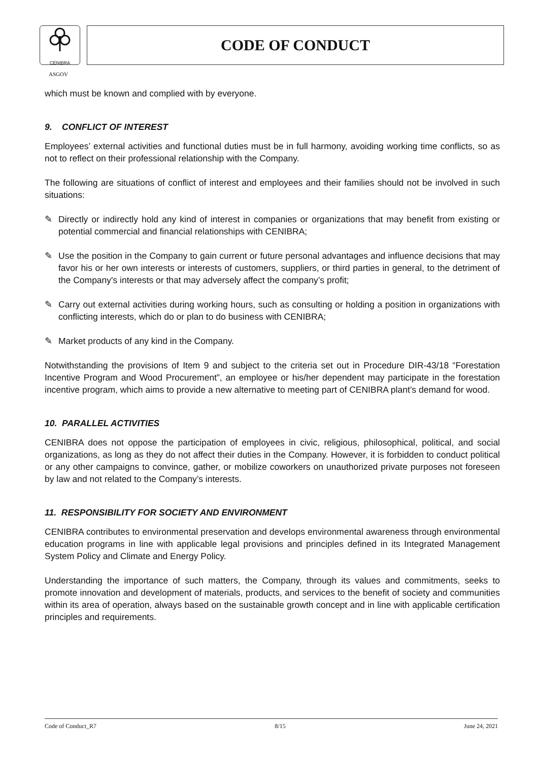CENIBRA
ASGOV
CODE OF CONDUCT
which must be known and complied with by everyone.
9. CONFLICT OF INTEREST
Employees’ external activities and functional duties must be in full harmony, avoiding working time conflicts, so as not to reflect on their professional relationship with the Company.
The following are situations of conflict of interest and employees and their families should not be involved in such situations:
✎ Directly or indirectly hold any kind of interest in companies or organizations that may benefit from existing or potential commercial and financial relationships with CENIBRA;
✎ Use the position in the Company to gain current or future personal advantages and influence decisions that may favor his or her own interests or interests of customers, suppliers, or third parties in general, to the detriment of the Company's interests or that may adversely affect the company’s profit;
✎ Carry out external activities during working hours, such as consulting or holding a position in organizations with conflicting interests, which do or plan to do business with CENIBRA;
✎ Market products of any kind in the Company.
Notwithstanding the provisions of Item 9 and subject to the criteria set out in Procedure DIR-43/18 “Forestation Incentive Program and Wood Procurement”, an employee or his/her dependent may participate in the forestation incentive program, which aims to provide a new alternative to meeting part of CENIBRA plant’s demand for wood.
10. PARALLEL ACTIVITIES
CENIBRA does not oppose the participation of employees in civic, religious, philosophical, political, and social organizations, as long as they do not affect their duties in the Company. However, it is forbidden to conduct political or any other campaigns to convince, gather, or mobilize coworkers on unauthorized private purposes not foreseen by law and not related to the Company’s interests.
11. RESPONSIBILITY FOR SOCIETY AND ENVIRONMENT
CENIBRA contributes to environmental preservation and develops environmental awareness through environmental education programs in line with applicable legal provisions and principles defined in its Integrated Management System Policy and Climate and Energy Policy.
Understanding the importance of such matters, the Company, through its values and commitments, seeks to promote innovation and development of materials, products, and services to the benefit of society and communities within its area of operation, always based on the sustainable growth concept and in line with applicable certification principles and requirements.
Code of Conduct_R7 8/15 June 24, 2021